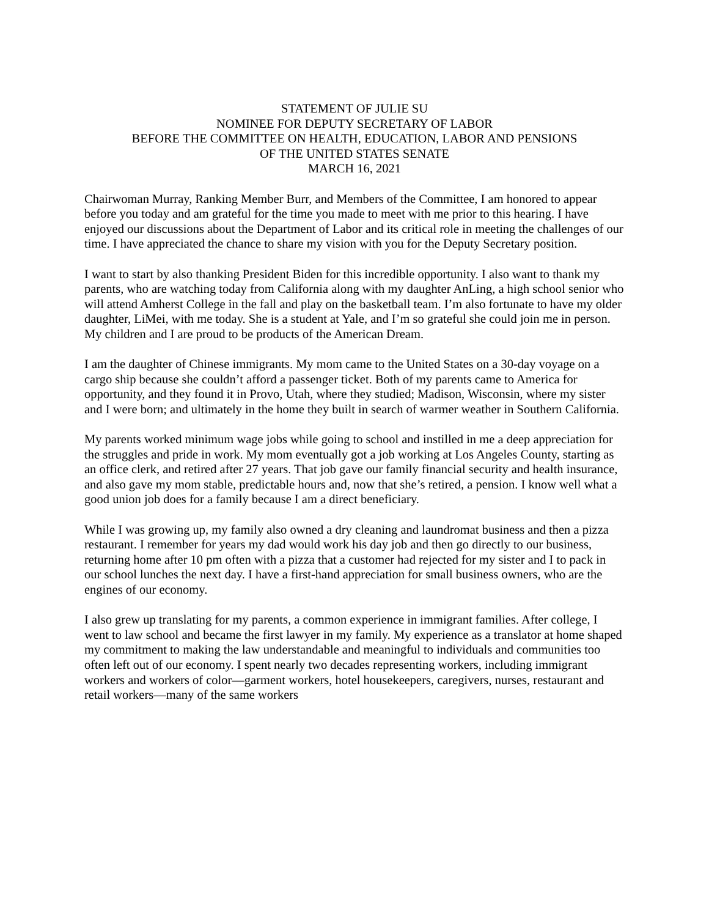STATEMENT OF JULIE SU
NOMINEE FOR DEPUTY SECRETARY OF LABOR
BEFORE THE COMMITTEE ON HEALTH, EDUCATION, LABOR AND PENSIONS
OF THE UNITED STATES SENATE
MARCH 16, 2021
Chairwoman Murray, Ranking Member Burr, and Members of the Committee, I am honored to appear before you today and am grateful for the time you made to meet with me prior to this hearing. I have enjoyed our discussions about the Department of Labor and its critical role in meeting the challenges of our time. I have appreciated the chance to share my vision with you for the Deputy Secretary position.
I want to start by also thanking President Biden for this incredible opportunity. I also want to thank my parents, who are watching today from California along with my daughter AnLing, a high school senior who will attend Amherst College in the fall and play on the basketball team. I’m also fortunate to have my older daughter, LiMei, with me today. She is a student at Yale, and I’m so grateful she could join me in person. My children and I are proud to be products of the American Dream.
I am the daughter of Chinese immigrants. My mom came to the United States on a 30-day voyage on a cargo ship because she couldn’t afford a passenger ticket. Both of my parents came to America for opportunity, and they found it in Provo, Utah, where they studied; Madison, Wisconsin, where my sister and I were born; and ultimately in the home they built in search of warmer weather in Southern California.
My parents worked minimum wage jobs while going to school and instilled in me a deep appreciation for the struggles and pride in work. My mom eventually got a job working at Los Angeles County, starting as an office clerk, and retired after 27 years. That job gave our family financial security and health insurance, and also gave my mom stable, predictable hours and, now that she’s retired, a pension. I know well what a good union job does for a family because I am a direct beneficiary.
While I was growing up, my family also owned a dry cleaning and laundromat business and then a pizza restaurant. I remember for years my dad would work his day job and then go directly to our business, returning home after 10 pm often with a pizza that a customer had rejected for my sister and I to pack in our school lunches the next day. I have a first-hand appreciation for small business owners, who are the engines of our economy.
I also grew up translating for my parents, a common experience in immigrant families. After college, I went to law school and became the first lawyer in my family. My experience as a translator at home shaped my commitment to making the law understandable and meaningful to individuals and communities too often left out of our economy. I spent nearly two decades representing workers, including immigrant workers and workers of color—garment workers, hotel housekeepers, caregivers, nurses, restaurant and retail workers—many of the same workers